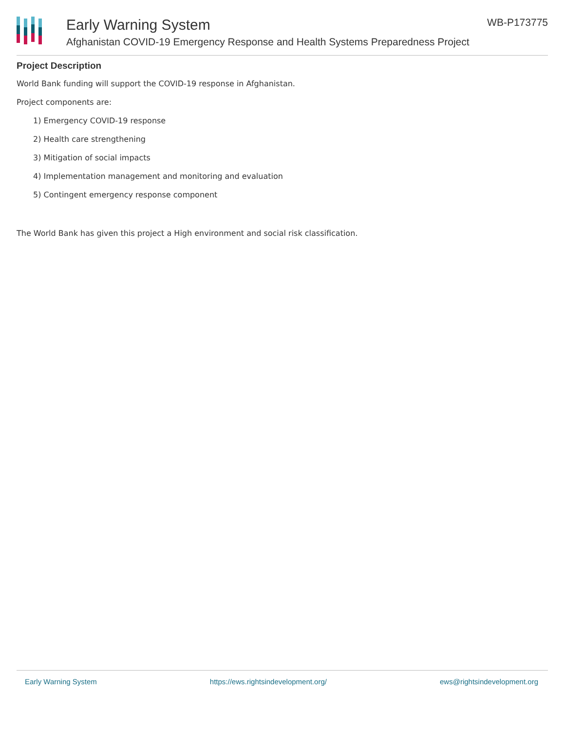Early Warning System WB-P173775
Afghanistan COVID-19 Emergency Response and Health Systems Preparedness Project
Project Description
World Bank funding will support the COVID-19 response in Afghanistan.
Project components are:
1) Emergency COVID-19 response
2) Health care strengthening
3) Mitigation of social impacts
4) Implementation management and monitoring and evaluation
5) Contingent emergency response component
The World Bank has given this project a High environment and social risk classification.
Early Warning System https://ews.rightsindevelopment.org/ ews@rightsindevelopment.org